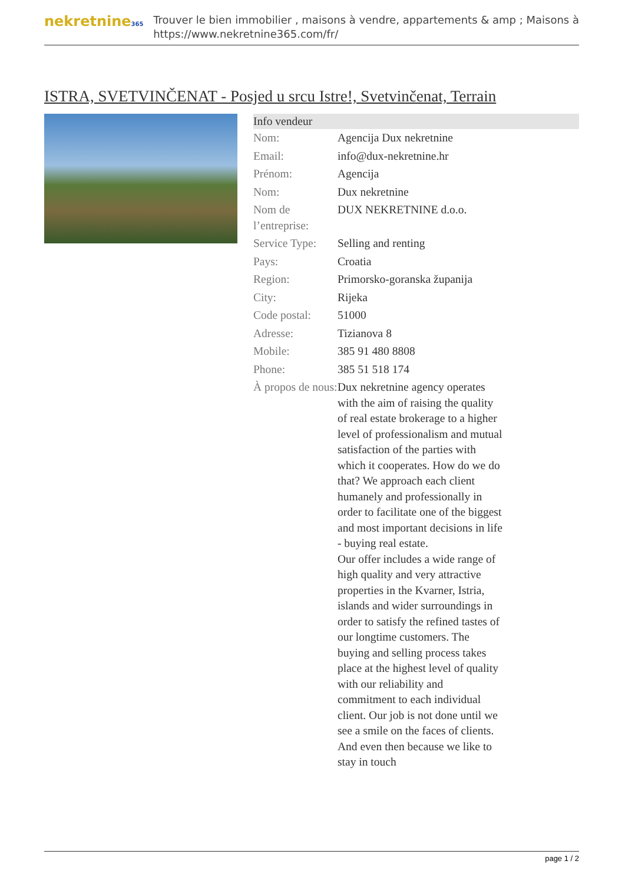nekretnine365
Trouver le bien immobilier , maisons à vendre, appartements & amp ; Maisons à
https://www.nekretnine365.com/fr/
ISTRA, SVETVINČENAT - Posjed u srcu Istre!, Svetvinčenat, Terrain
| Info vendeur | |
| --- | --- |
| Nom: | Agencija Dux nekretnine |
| Email: | info@dux-nekretnine.hr |
| Prénom: | Agencija |
| Nom: | Dux nekretnine |
| Nom de l’entreprise: | DUX NEKRETNINE d.o.o. |
| Service Type: | Selling and renting |
| Pays: | Croatia |
| Region: | Primorsko-goranska županija |
| City: | Rijeka |
| Code postal: | 51000 |
| Adresse: | Tizianova 8 |
| Mobile: | 385 91 480 8808 |
| Phone: | 385 51 518 174 |
| À propos de nous: | Dux nekretnine agency operates with the aim of raising the quality of real estate brokerage to a higher level of professionalism and mutual satisfaction of the parties with which it cooperates. How do we do that? We approach each client humanely and professionally in order to facilitate one of the biggest and most important decisions in life - buying real estate. Our offer includes a wide range of high quality and very attractive properties in the Kvarner, Istria, islands and wider surroundings in order to satisfy the refined tastes of our longtime customers. The buying and selling process takes place at the highest level of quality with our reliability and commitment to each individual client. Our job is not done until we see a smile on the faces of clients. And even then because we like to stay in touch |
page 1 / 2